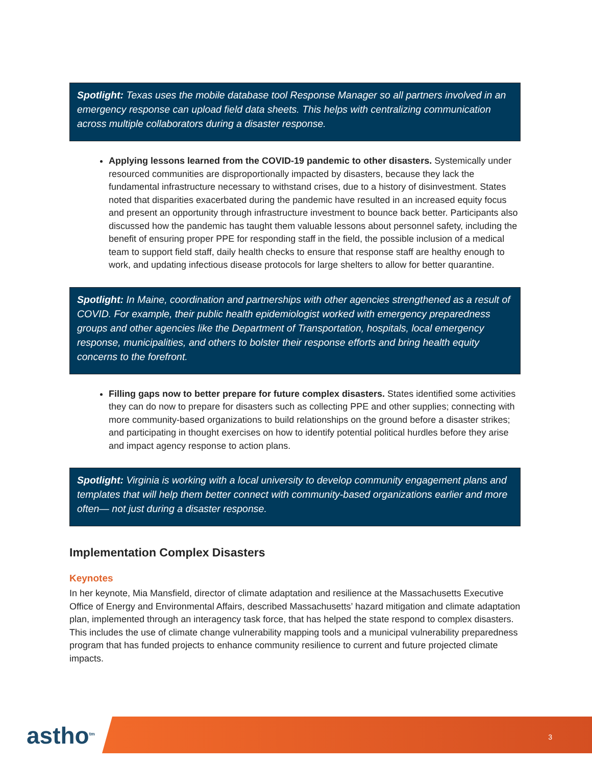Spotlight: Texas uses the mobile database tool Response Manager so all partners involved in an emergency response can upload field data sheets. This helps with centralizing communication across multiple collaborators during a disaster response.
Applying lessons learned from the COVID-19 pandemic to other disasters. Systemically under resourced communities are disproportionally impacted by disasters, because they lack the fundamental infrastructure necessary to withstand crises, due to a history of disinvestment. States noted that disparities exacerbated during the pandemic have resulted in an increased equity focus and present an opportunity through infrastructure investment to bounce back better. Participants also discussed how the pandemic has taught them valuable lessons about personnel safety, including the benefit of ensuring proper PPE for responding staff in the field, the possible inclusion of a medical team to support field staff, daily health checks to ensure that response staff are healthy enough to work, and updating infectious disease protocols for large shelters to allow for better quarantine.
Spotlight: In Maine, coordination and partnerships with other agencies strengthened as a result of COVID. For example, their public health epidemiologist worked with emergency preparedness groups and other agencies like the Department of Transportation, hospitals, local emergency response, municipalities, and others to bolster their response efforts and bring health equity concerns to the forefront.
Filling gaps now to better prepare for future complex disasters. States identified some activities they can do now to prepare for disasters such as collecting PPE and other supplies; connecting with more community-based organizations to build relationships on the ground before a disaster strikes; and participating in thought exercises on how to identify potential political hurdles before they arise and impact agency response to action plans.
Spotlight: Virginia is working with a local university to develop community engagement plans and templates that will help them better connect with community-based organizations earlier and more often— not just during a disaster response.
Implementation Complex Disasters
Keynotes
In her keynote, Mia Mansfield, director of climate adaptation and resilience at the Massachusetts Executive Office of Energy and Environmental Affairs, described Massachusetts’ hazard mitigation and climate adaptation plan, implemented through an interagency task force, that has helped the state respond to complex disasters. This includes the use of climate change vulnerability mapping tools and a municipal vulnerability preparedness program that has funded projects to enhance community resilience to current and future projected climate impacts.
astho<sup>tm</sup> 3